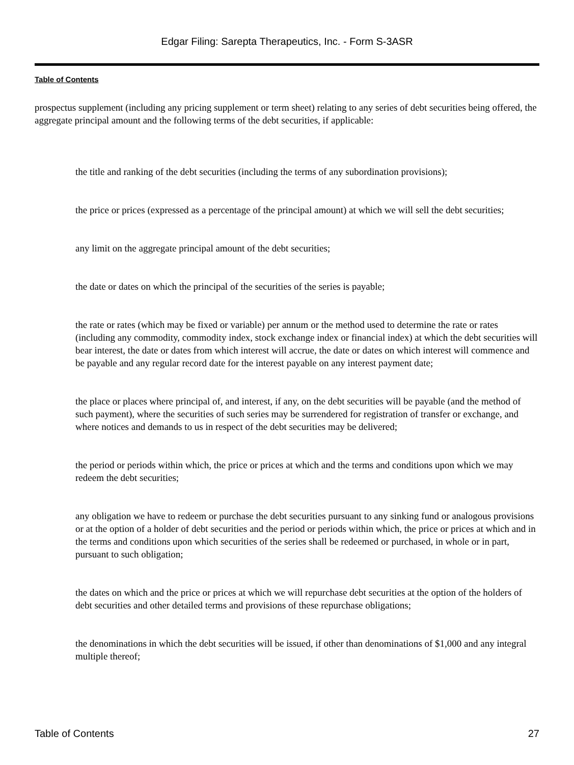Edgar Filing: Sarepta Therapeutics, Inc. - Form S-3ASR
Table of Contents
prospectus supplement (including any pricing supplement or term sheet) relating to any series of debt securities being offered, the aggregate principal amount and the following terms of the debt securities, if applicable:
the title and ranking of the debt securities (including the terms of any subordination provisions);
the price or prices (expressed as a percentage of the principal amount) at which we will sell the debt securities;
any limit on the aggregate principal amount of the debt securities;
the date or dates on which the principal of the securities of the series is payable;
the rate or rates (which may be fixed or variable) per annum or the method used to determine the rate or rates (including any commodity, commodity index, stock exchange index or financial index) at which the debt securities will bear interest, the date or dates from which interest will accrue, the date or dates on which interest will commence and be payable and any regular record date for the interest payable on any interest payment date;
the place or places where principal of, and interest, if any, on the debt securities will be payable (and the method of such payment), where the securities of such series may be surrendered for registration of transfer or exchange, and where notices and demands to us in respect of the debt securities may be delivered;
the period or periods within which, the price or prices at which and the terms and conditions upon which we may redeem the debt securities;
any obligation we have to redeem or purchase the debt securities pursuant to any sinking fund or analogous provisions or at the option of a holder of debt securities and the period or periods within which, the price or prices at which and in the terms and conditions upon which securities of the series shall be redeemed or purchased, in whole or in part, pursuant to such obligation;
the dates on which and the price or prices at which we will repurchase debt securities at the option of the holders of debt securities and other detailed terms and provisions of these repurchase obligations;
the denominations in which the debt securities will be issued, if other than denominations of $1,000 and any integral multiple thereof;
Table of Contents 27